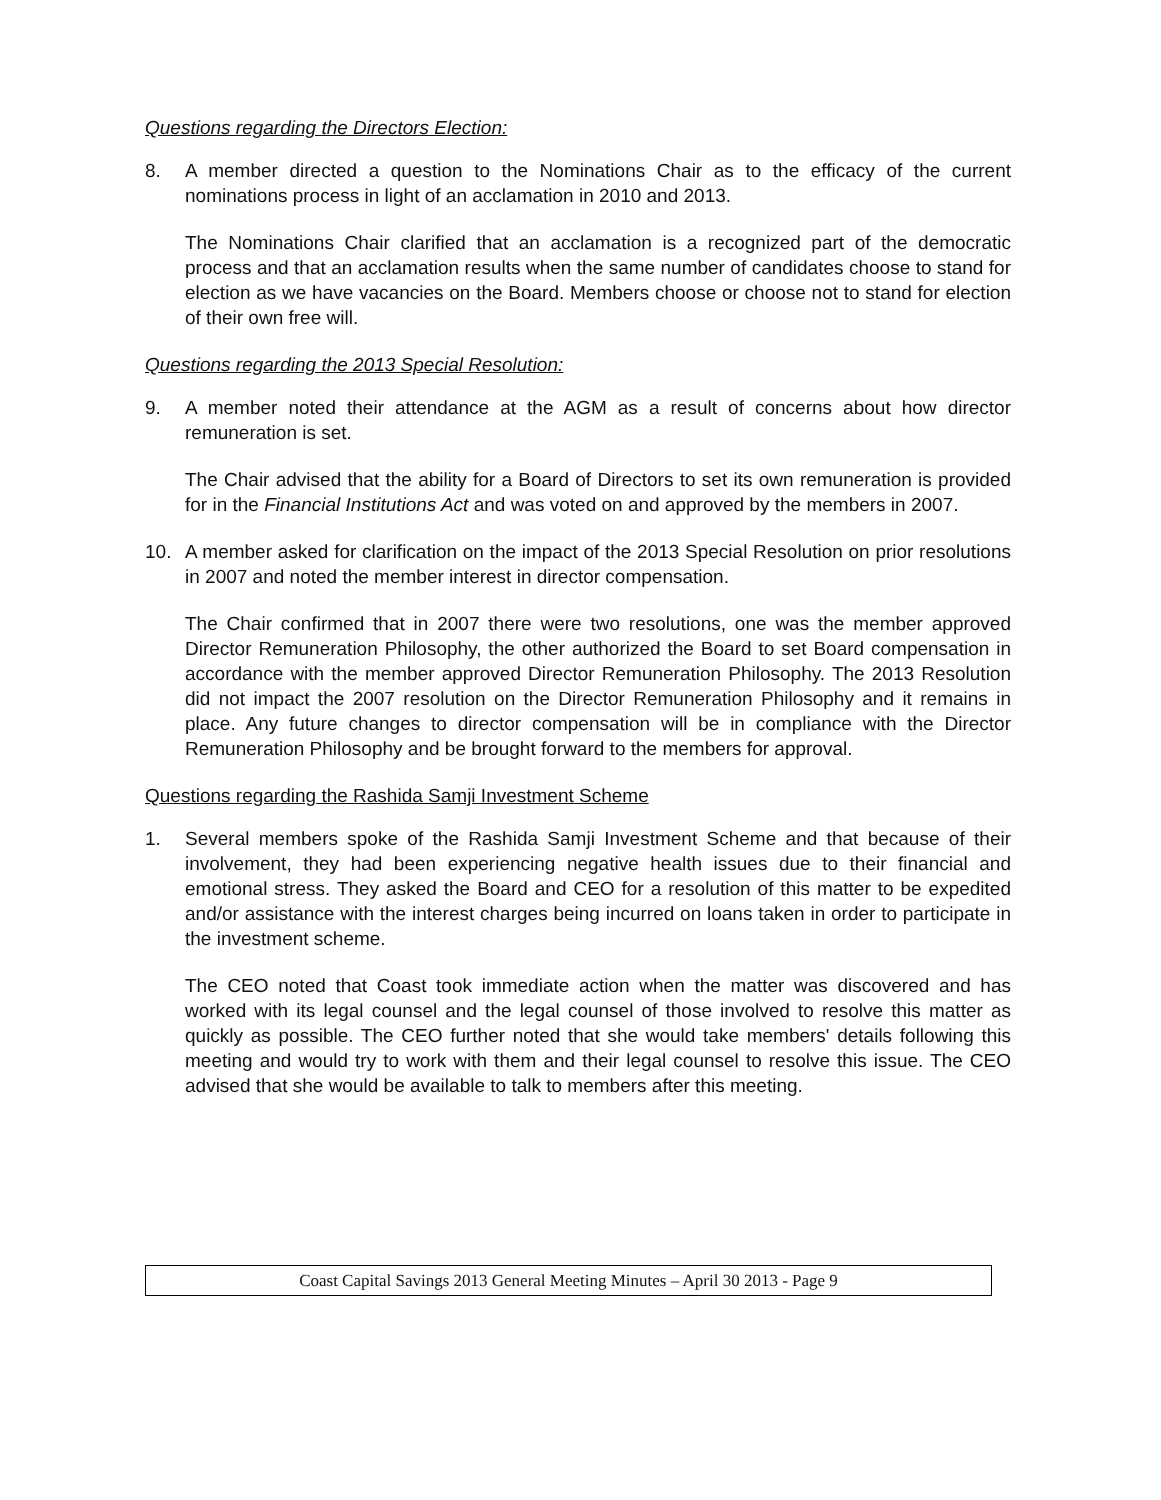Questions regarding the Directors Election:
8. A member directed a question to the Nominations Chair as to the efficacy of the current nominations process in light of an acclamation in 2010 and 2013.
The Nominations Chair clarified that an acclamation is a recognized part of the democratic process and that an acclamation results when the same number of candidates choose to stand for election as we have vacancies on the Board. Members choose or choose not to stand for election of their own free will.
Questions regarding the 2013 Special Resolution:
9. A member noted their attendance at the AGM as a result of concerns about how director remuneration is set.
The Chair advised that the ability for a Board of Directors to set its own remuneration is provided for in the Financial Institutions Act and was voted on and approved by the members in 2007.
10. A member asked for clarification on the impact of the 2013 Special Resolution on prior resolutions in 2007 and noted the member interest in director compensation.
The Chair confirmed that in 2007 there were two resolutions, one was the member approved Director Remuneration Philosophy, the other authorized the Board to set Board compensation in accordance with the member approved Director Remuneration Philosophy. The 2013 Resolution did not impact the 2007 resolution on the Director Remuneration Philosophy and it remains in place. Any future changes to director compensation will be in compliance with the Director Remuneration Philosophy and be brought forward to the members for approval.
Questions regarding the Rashida Samji Investment Scheme
1. Several members spoke of the Rashida Samji Investment Scheme and that because of their involvement, they had been experiencing negative health issues due to their financial and emotional stress. They asked the Board and CEO for a resolution of this matter to be expedited and/or assistance with the interest charges being incurred on loans taken in order to participate in the investment scheme.
The CEO noted that Coast took immediate action when the matter was discovered and has worked with its legal counsel and the legal counsel of those involved to resolve this matter as quickly as possible. The CEO further noted that she would take members' details following this meeting and would try to work with them and their legal counsel to resolve this issue. The CEO advised that she would be available to talk to members after this meeting.
Coast Capital Savings 2013 General Meeting Minutes – April 30 2013 - Page 9